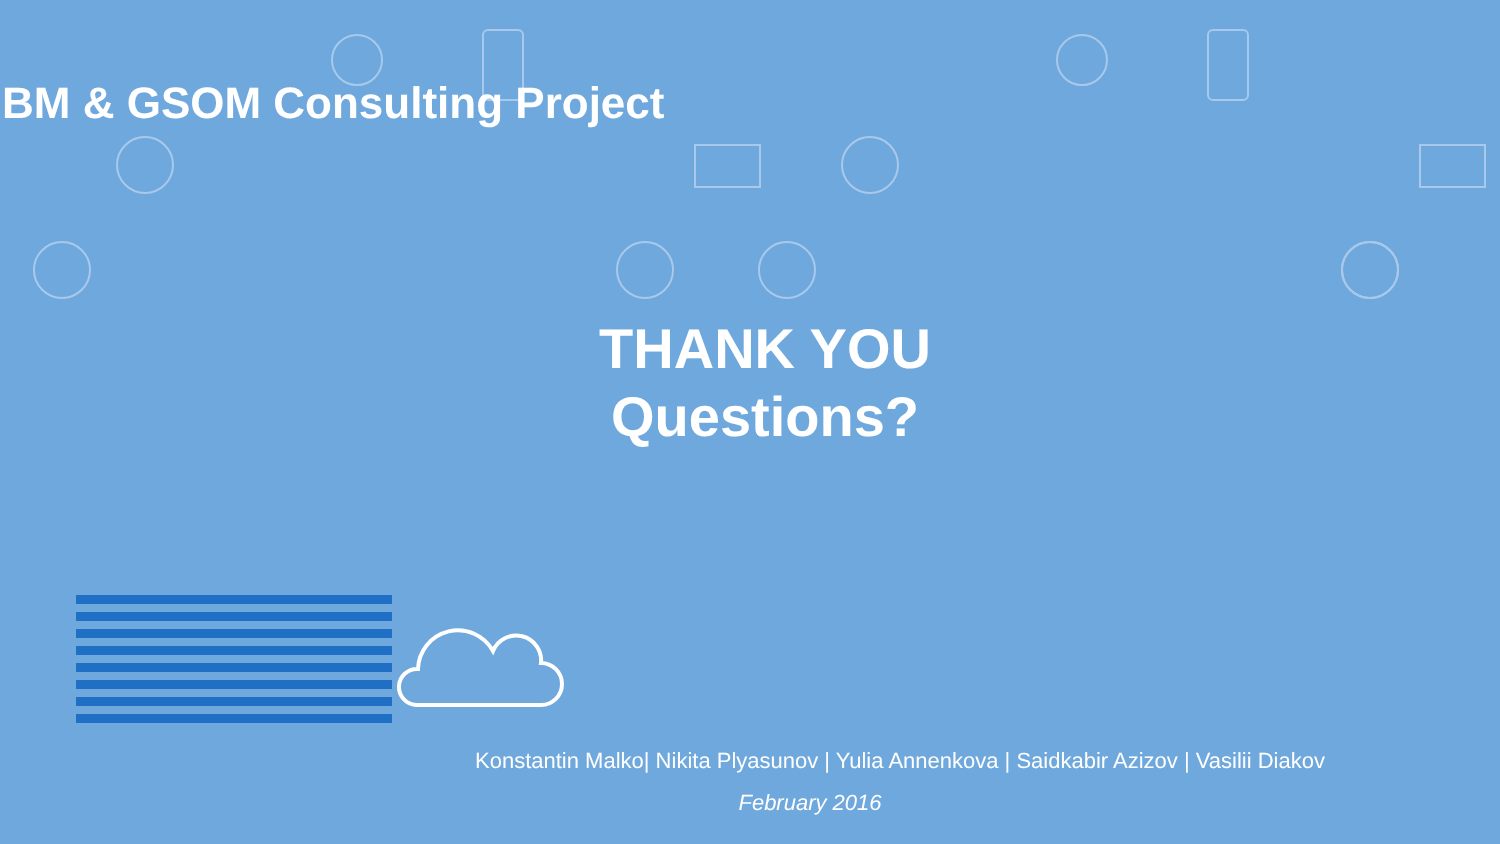BM & GSOM Consulting Project
THANK YOU
Questions?
Konstantin Malko| Nikita Plyasunov | Yulia Annenkova | Saidkabir Azizov | Vasilii Diakov
February 2016